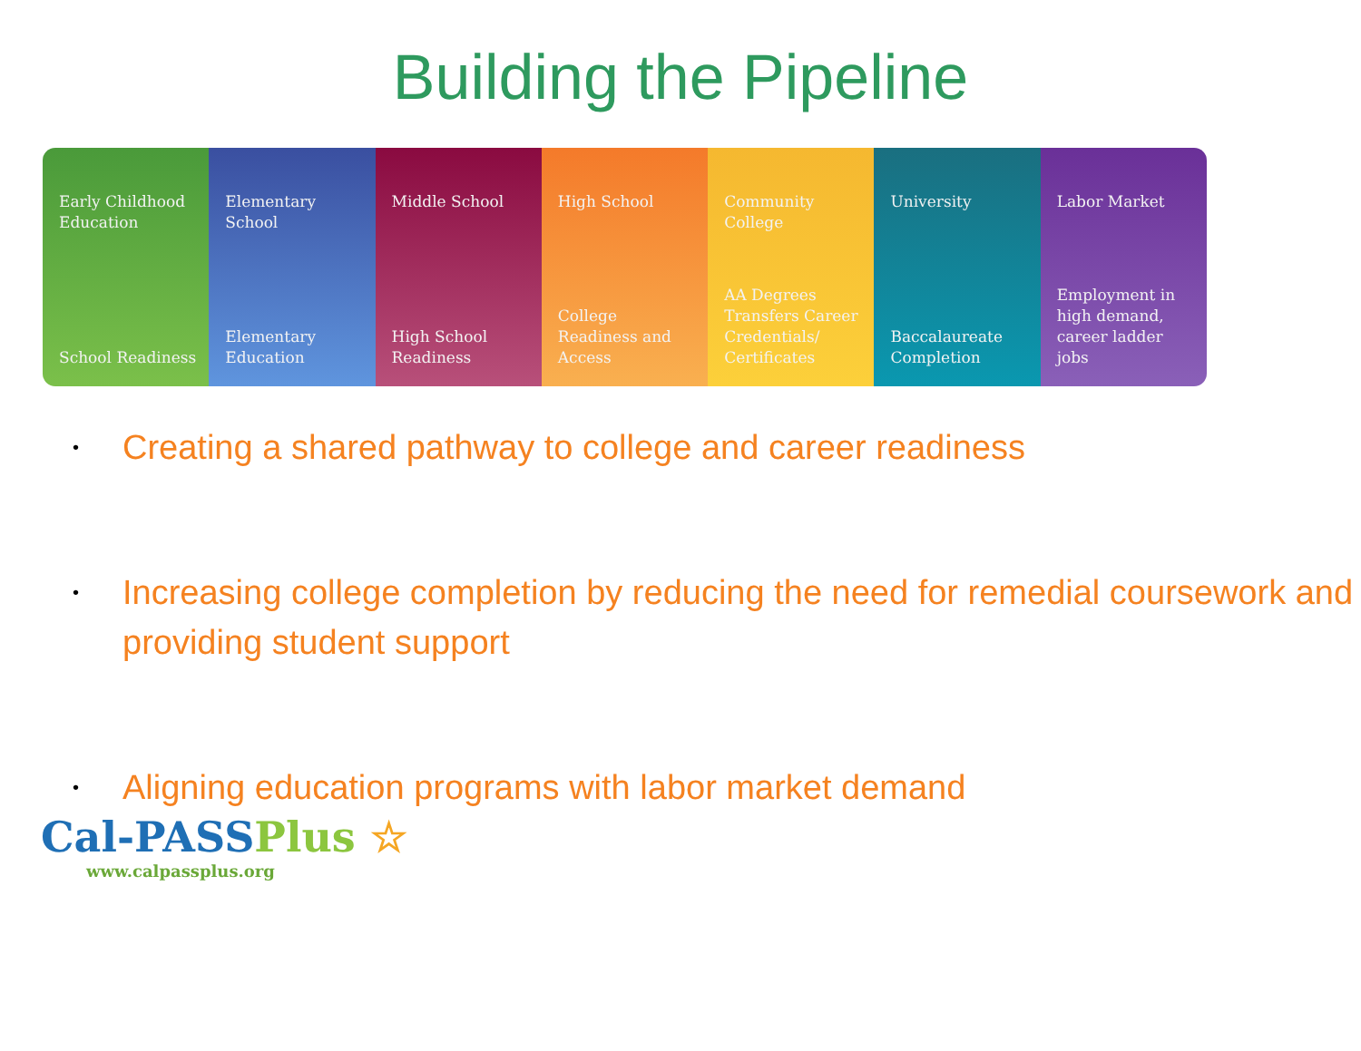Building the Pipeline
Early Childhood Education
School Readiness
Elementary School
Elementary Education
Middle School
High School Readiness
High School
College Readiness and Access
Community College
AA Degrees Transfers Career Credentials/ Certificates
University
Baccalaureate Completion
Labor Market
Employment in high demand, career ladder jobs
• Creating a shared pathway to college and career readiness
• Increasing college completion by reducing the need for remedial coursework and providing student support
• Aligning education programs with labor market demand
Cal-PASSPlus ☆
www.calpassplus.org